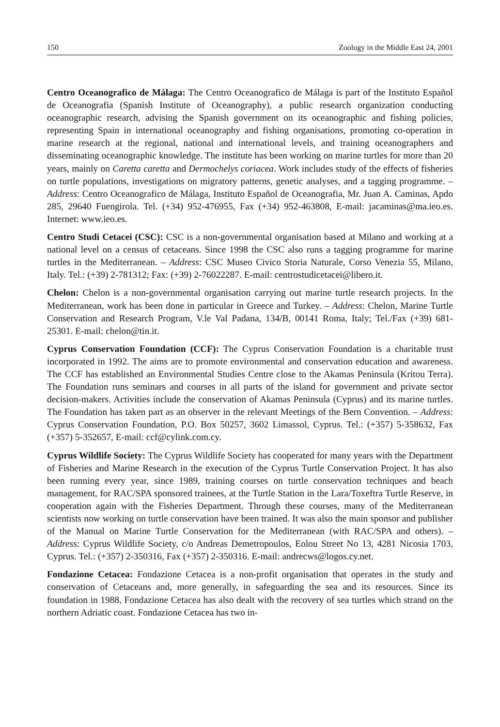150 Zoology in the Middle East 24, 2001
Centro Oceanografico de Málaga: The Centro Oceanografico de Málaga is part of the Instituto Español de Oceanografia (Spanish Institute of Oceanography), a public research organization conducting oceanographic research, advising the Spanish government on its oceanographic and fishing policies, representing Spain in international oceanography and fishing organisations, promoting co-operation in marine research at the regional, national and international levels, and training oceanographers and disseminating oceanographic knowledge. The institute has been working on marine turtles for more than 20 years, mainly on Caretta caretta and Dermochelys coriacea. Work includes study of the effects of fisheries on turtle populations, investigations on migratory patterns, genetic analyses, and a tagging programme. – Address: Centro Oceanografico de Málaga, Instituto Español de Oceanografia, Mr. Juan A. Caminas, Apdo 285, 29640 Fuengirola. Tel. (+34) 952-476955, Fax (+34) 952-463808, E-mail: jacaminas@ma.ieo.es. Internet: www.ieo.es.
Centro Studi Cetacei (CSC): CSC is a non-governmental organisation based at Milano and working at a national level on a census of cetaceans. Since 1998 the CSC also runs a tagging programme for marine turtles in the Mediterranean. – Address: CSC Museo Civico Storia Naturale, Corso Venezia 55, Milano, Italy. Tel.: (+39) 2-781312; Fax: (+39) 2-76022287. E-mail: centrostudicetacei@libero.it.
Chelon: Chelon is a non-governmental organisation carrying out marine turtle research projects. In the Mediterranean, work has been done in particular in Greece and Turkey. – Address: Chelon, Marine Turtle Conservation and Research Program, V.le Val Padana, 134/B, 00141 Roma, Italy; Tel./Fax (+39) 681-25301. E-mail: chelon@tin.it.
Cyprus Conservation Foundation (CCF): The Cyprus Conservation Foundation is a charitable trust incorporated in 1992. The aims are to promote environmental and conservation education and awareness. The CCF has established an Environmental Studies Centre close to the Akamas Peninsula (Kritou Terra). The Foundation runs seminars and courses in all parts of the island for government and private sector decision-makers. Activities include the conservation of Akamas Peninsula (Cyprus) and its marine turtles. The Foundation has taken part as an observer in the relevant Meetings of the Bern Convention. – Address: Cyprus Conservation Foundation, P.O. Box 50257, 3602 Limassol, Cyprus. Tel.: (+357) 5-358632, Fax (+357) 5-352657, E-mail: ccf@cylink.com.cy.
Cyprus Wildlife Society: The Cyprus Wildlife Society has cooperated for many years with the Department of Fisheries and Marine Research in the execution of the Cyprus Turtle Conservation Project. It has also been running every year, since 1989, training courses on turtle conservation techniques and beach management, for RAC/SPA sponsored trainees, at the Turtle Station in the Lara/Toxeftra Turtle Reserve, in cooperation again with the Fisheries Department. Through these courses, many of the Mediterranean scientists now working on turtle conservation have been trained. It was also the main sponsor and publisher of the Manual on Marine Turtle Conservation for the Mediterranean (with RAC/SPA and others). – Address: Cyprus Wildlife Society, c/o Andreas Demetropoulos, Eolou Street No 13, 4281 Nicosia 1703, Cyprus. Tel.: (+357) 2-350316, Fax (+357) 2-350316. E-mail: andrecws@logos.cy.net.
Fondazione Cetacea: Fondazione Cetacea is a non-profit organisation that operates in the study and conservation of Cetaceans and, more generally, in safeguarding the sea and its resources. Since its foundation in 1988, Fondazione Cetacea has also dealt with the recovery of sea turtles which strand on the northern Adriatic coast. Fondazione Cetacea has two in-